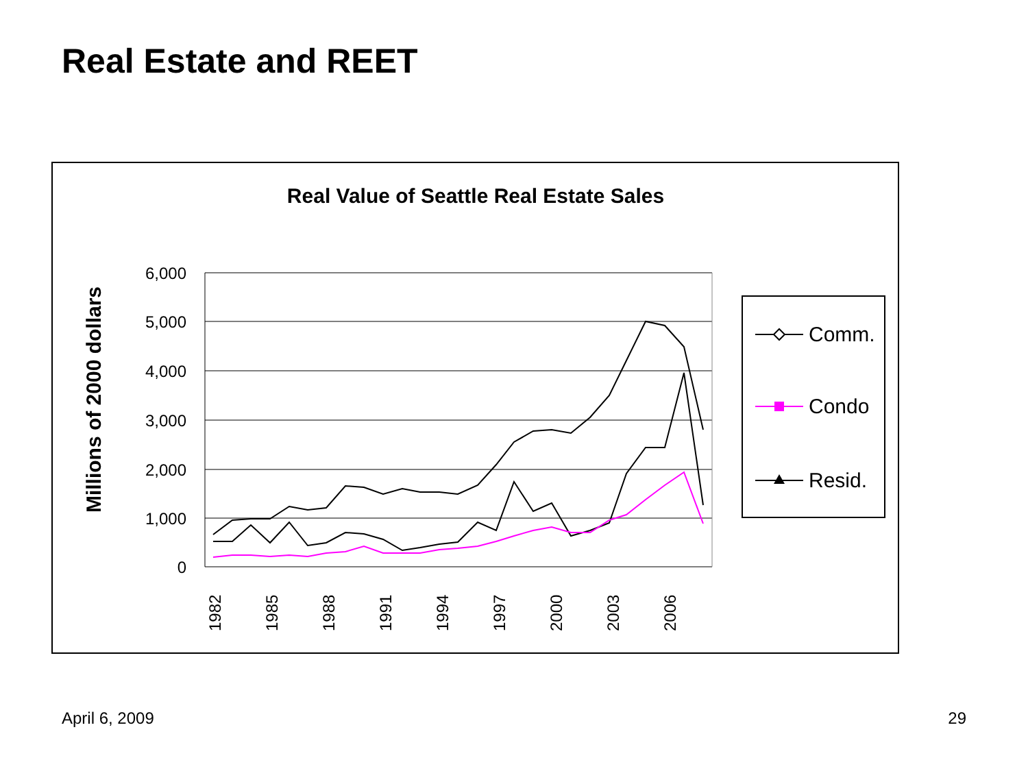Real Estate and REET
Real Value of Seattle Real Estate Sales
Millions of 2000 dollars
6,000
5,000
4,000
3,000
2,000
1,000
0
1982
1985
1988
1991
1994
1997
2000
2003
2006
Comm.
Condo
Resid.
April 6, 2009 29